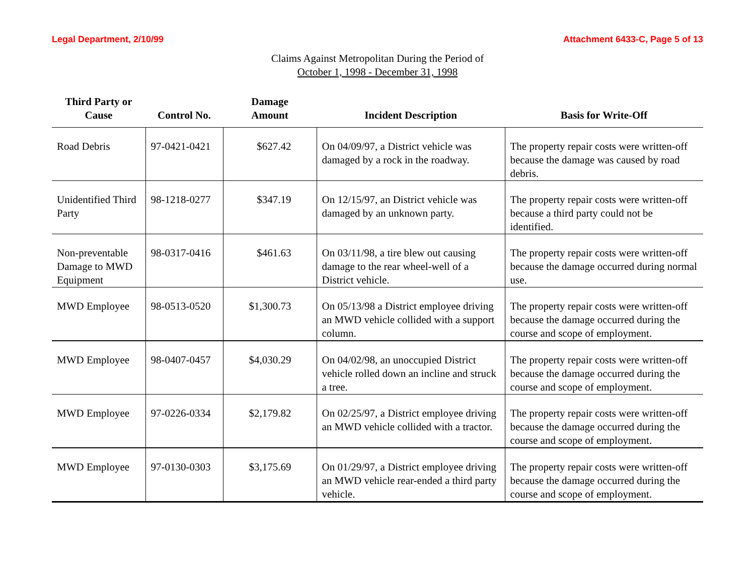Legal Department, 2/10/99 Attachment 6433-C, Page 5 of 13
Claims Against Metropolitan During the Period of
October 1, 1998 - December 31, 1998
| Third Party or Cause | Control No. | Damage Amount | Incident Description | Basis for Write-Off |
| --- | --- | --- | --- | --- |
| Road Debris | 97-0421-0421 | $627.42 | On 04/09/97, a District vehicle was damaged by a rock in the roadway. | The property repair costs were written-off because the damage was caused by road debris. |
| Unidentified Third Party | 98-1218-0277 | $347.19 | On 12/15/97, an District vehicle was damaged by an unknown party. | The property repair costs were written-off because a third party could not be identified. |
| Non-preventable Damage to MWD Equipment | 98-0317-0416 | $461.63 | On 03/11/98, a tire blew out causing damage to the rear wheel-well of a District vehicle. | The property repair costs were written-off because the damage occurred during normal use. |
| MWD Employee | 98-0513-0520 | $1,300.73 | On 05/13/98 a District employee driving an MWD vehicle collided with a support column. | The property repair costs were written-off because the damage occurred during the course and scope of employment. |
| MWD Employee | 98-0407-0457 | $4,030.29 | On 04/02/98, an unoccupied District vehicle rolled down an incline and struck a tree. | The property repair costs were written-off because the damage occurred during the course and scope of employment. |
| MWD Employee | 97-0226-0334 | $2,179.82 | On 02/25/97, a District employee driving an MWD vehicle collided with a tractor. | The property repair costs were written-off because the damage occurred during the course and scope of employment. |
| MWD Employee | 97-0130-0303 | $3,175.69 | On 01/29/97, a District employee driving an MWD vehicle rear-ended a third party vehicle. | The property repair costs were written-off because the damage occurred during the course and scope of employment. |